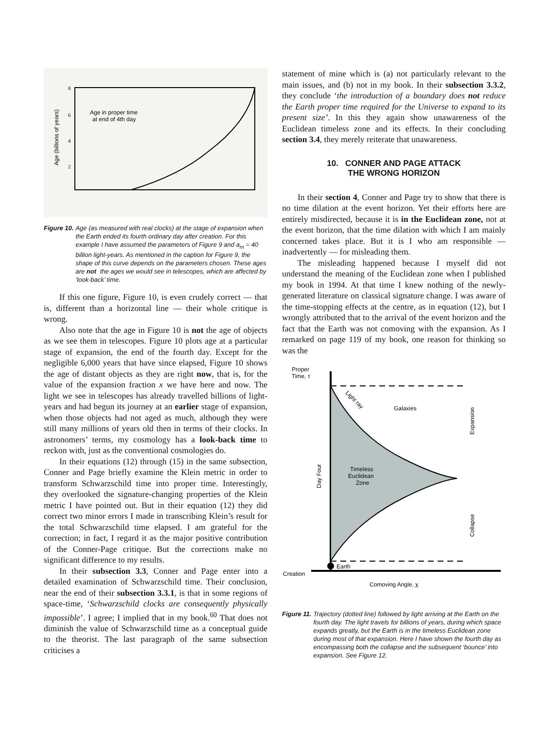8
6
4
2
Age in proper time
at end of 4th day
Age (billions of years)
Figure 10. Age (as measured with real clocks) at the stage of expansion when the Earth ended its fourth ordinary day after creation. For this example I have assumed the parameters of Figure 9 and a<sub>m</sub> = 40 billion light-years. As mentioned in the caption for Figure 9, the shape of this curve depends on the parameters chosen. These ages are not the ages we would see in telescopes, which are affected by ‘look-back’ time.
If this one figure, Figure 10, is even crudely correct — that is, different than a horizontal line — their whole critique is wrong.
Also note that the age in Figure 10 is not the age of objects as we see them in telescopes. Figure 10 plots age at a particular stage of expansion, the end of the fourth day. Except for the negligible 6,000 years that have since elapsed, Figure 10 shows the age of distant objects as they are right now, that is, for the value of the expansion fraction x we have here and now. The light we see in telescopes has already travelled billions of light-years and had begun its journey at an earlier stage of expansion, when those objects had not aged as much, although they were still many millions of years old then in terms of their clocks. In astronomers’ terms, my cosmology has a look-back time to reckon with, just as the conventional cosmologies do.
In their equations (12) through (15) in the same subsection, Conner and Page briefly examine the Klein metric in order to transform Schwarzschild time into proper time. Interestingly, they overlooked the signature-changing properties of the Klein metric I have pointed out. But in their equation (12) they did correct two minor errors I made in transcribing Klein’s result for the total Schwarzschild time elapsed. I am grateful for the correction; in fact, I regard it as the major positive contribution of the Conner-Page critique. But the corrections make no significant difference to my results.
In their subsection 3.3, Conner and Page enter into a detailed examination of Schwarzschild time. Their conclusion, near the end of their subsection 3.3.1, is that in some regions of space-time, ‘Schwarzschild clocks are consequently physically impossible’. I agree; I implied that in my book.<sup>60</sup> That does not diminish the value of Schwarzschild time as a conceptual guide to the theorist. The last paragraph of the same subsection criticises a
statement of mine which is (a) not particularly relevant to the main issues, and (b) not in my book. In their subsection 3.3.2, they conclude ‘the introduction of a boundary does not reduce the Earth proper time required for the Universe to expand to its present size’. In this they again show unawareness of the Euclidean timeless zone and its effects. In their concluding section 3.4, they merely reiterate that unawareness.
10. CONNER AND PAGE ATTACK
THE WRONG HORIZON
In their section 4, Conner and Page try to show that there is no time dilation at the event horizon. Yet their efforts here are entirely misdirected, because it is in the Euclidean zone, not at the event horizon, that the time dilation with which I am mainly concerned takes place. But it is I who am responsible — inadvertently — for misleading them.
The misleading happened because I myself did not understand the meaning of the Euclidean zone when I published my book in 1994. At that time I knew nothing of the newly-generated literature on classical signature change. I was aware of the time-stopping effects at the centre, as in equation (12), but I wrongly attributed that to the arrival of the event horizon and the fact that the Earth was not comoving with the expansion. As I remarked on page 119 of my book, one reason for thinking so was the
Proper
Time, τ
Light ray
Galaxies
Timeless
Euclidean
Zone
Day Four
Expansion
Collapse
Earth
Creation
Comoving Angle, χ
Figure 11. Trajectory (dotted line) followed by light arriving at the Earth on the fourth day. The light travels for billions of years, during which space expands greatly, but the Earth is in the timeless Euclidean zone during most of that expansion. Here I have shown the fourth day as encompassing both the collapse and the subsequent ‘bounce’ into expansion. See Figure 12.